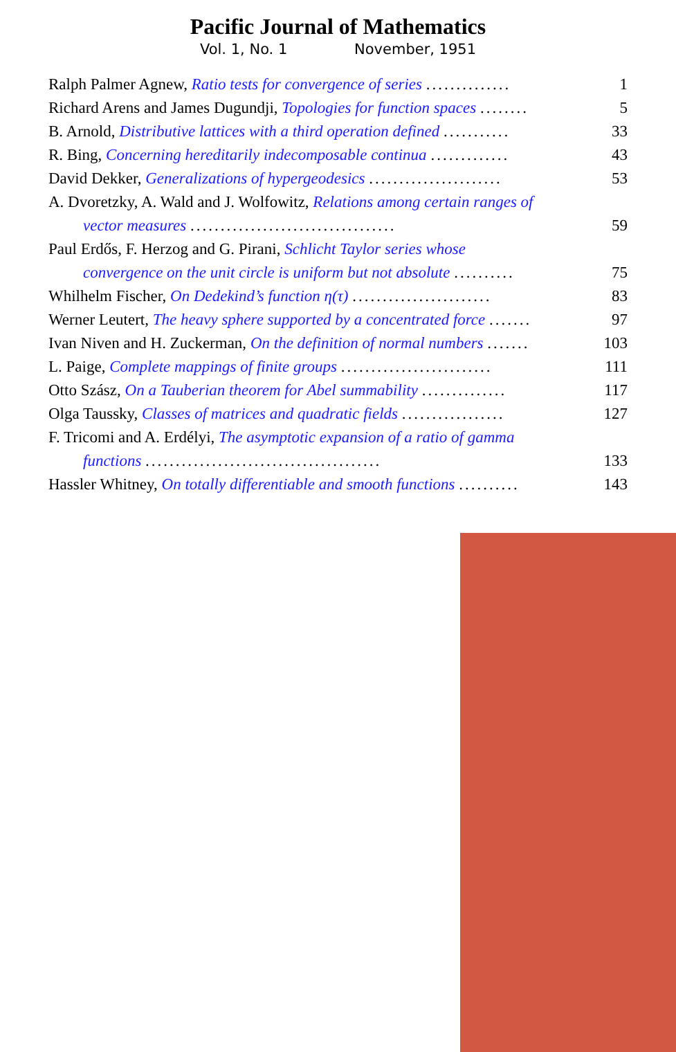Pacific Journal of Mathematics
Vol. 1, No. 1 November, 1951
Ralph Palmer Agnew, Ratio tests for convergence of series ..............
1
Richard Arens and James Dugundji, Topologies for function spaces ........
5
B. Arnold, Distributive lattices with a third operation defined ...........
33
R. Bing, Concerning hereditarily indecomposable continua .............
43
David Dekker, Generalizations of hypergeodesics ......................
53
A. Dvoretzky, A. Wald and J. Wolfowitz, Relations among certain ranges of
vector measures ..................................
59
Paul Erdős, F. Herzog and G. Pirani, Schlicht Taylor series whose
convergence on the unit circle is uniform but not absolute ..........
75
Whilhelm Fischer, On Dedekind’s function η(τ) .......................
83
Werner Leutert, The heavy sphere supported by a concentrated force .......
97
Ivan Niven and H. Zuckerman, On the definition of normal numbers .......
103
L. Paige, Complete mappings of finite groups .........................
111
Otto Szász, On a Tauberian theorem for Abel summability ..............
117
Olga Taussky, Classes of matrices and quadratic fields .................
127
F. Tricomi and A. Erdélyi, The asymptotic expansion of a ratio of gamma
functions .......................................
133
Hassler Whitney, On totally differentiable and smooth functions ..........
143